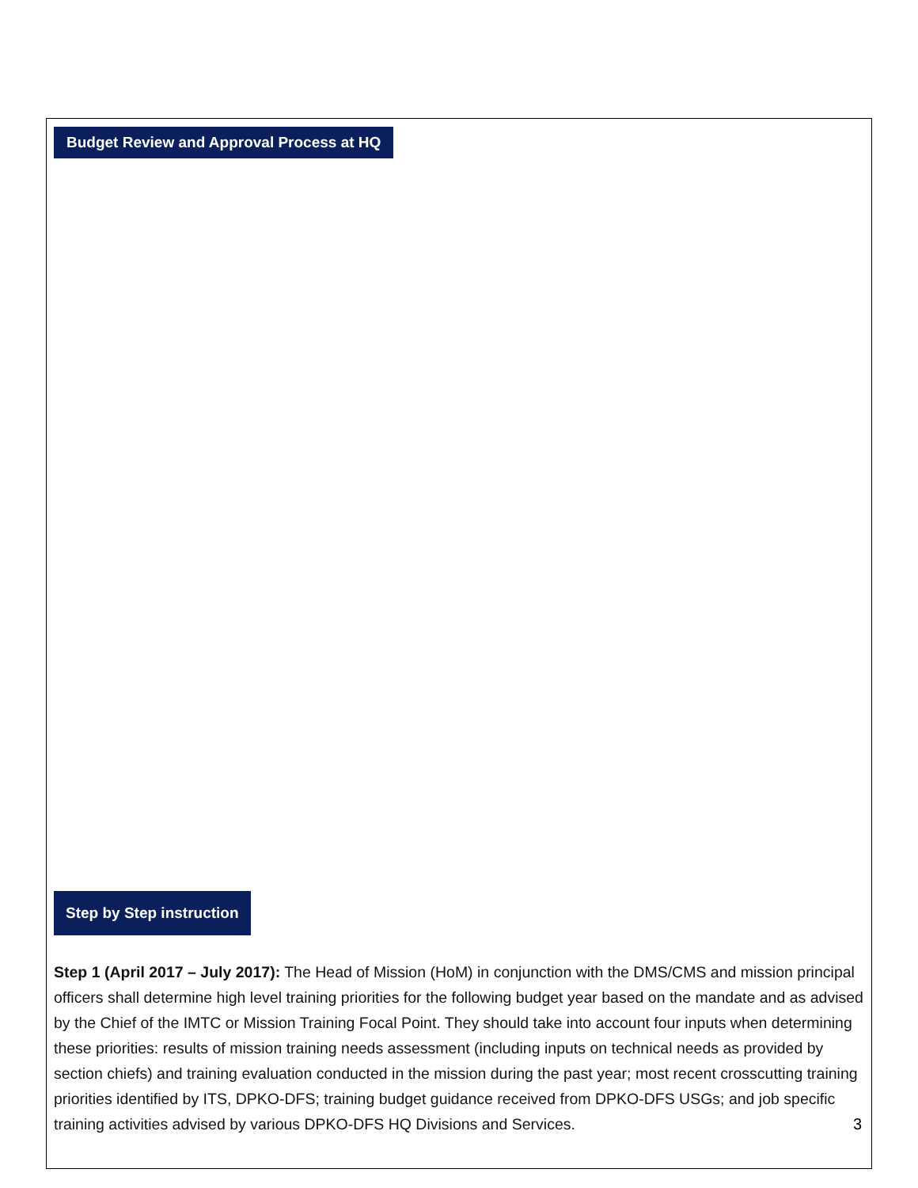Budget Review and Approval Process at HQ
Step by Step instruction
Step 1 (April 2017 – July 2017): The Head of Mission (HoM) in conjunction with the DMS/CMS and mission principal officers shall determine high level training priorities for the following budget year based on the mandate and as advised by the Chief of the IMTC or Mission Training Focal Point. They should take into account four inputs when determining these priorities: results of mission training needs assessment (including inputs on technical needs as provided by section chiefs) and training evaluation conducted in the mission during the past year; most recent crosscutting training priorities identified by ITS, DPKO-DFS; training budget guidance received from DPKO-DFS USGs; and job specific training activities advised by various DPKO-DFS HQ Divisions and Services.
3